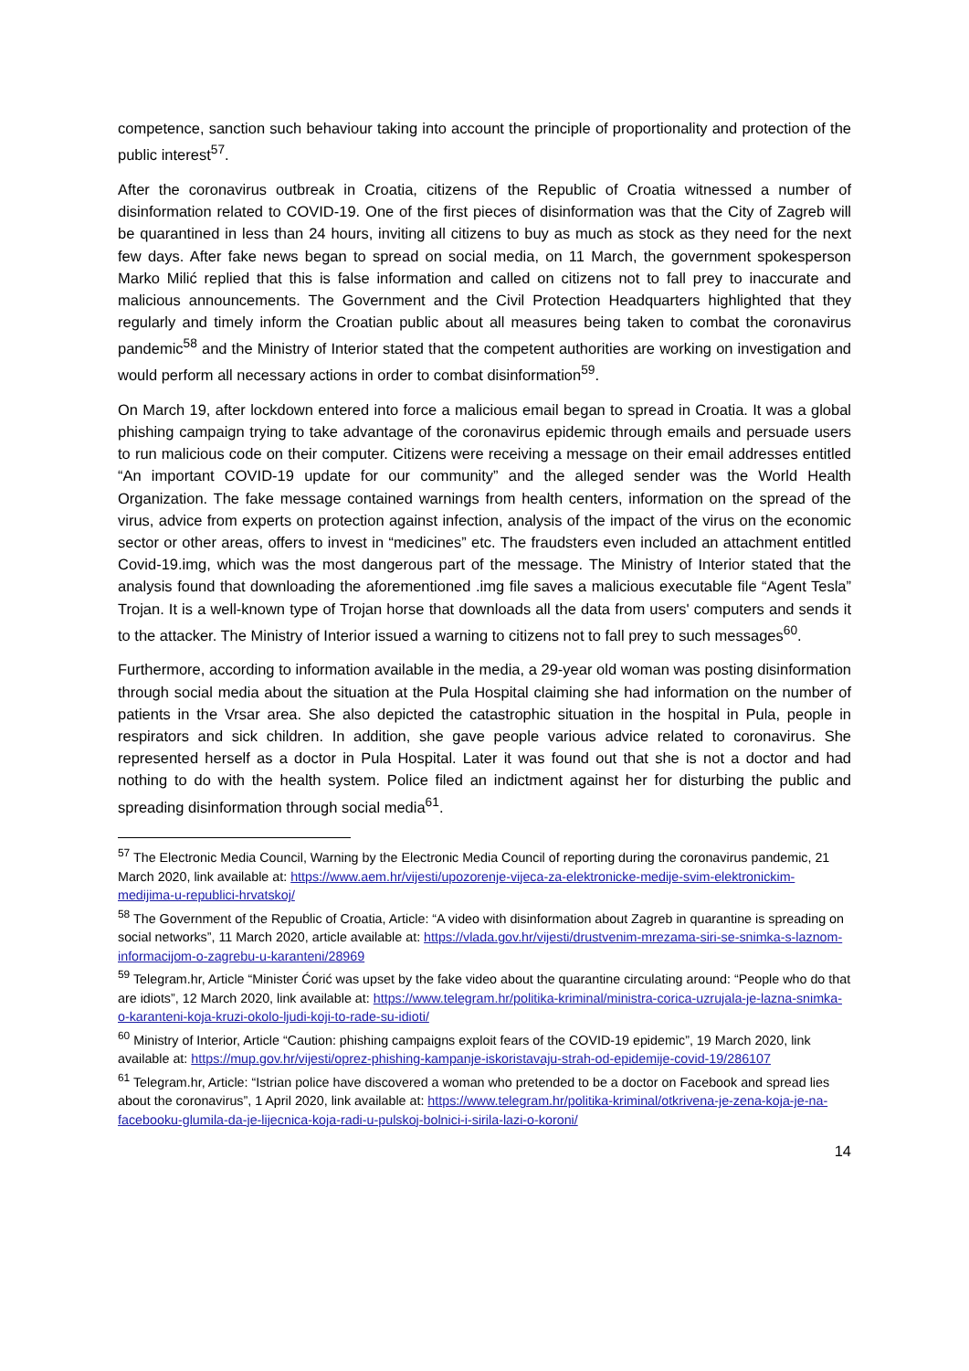competence, sanction such behaviour taking into account the principle of proportionality and protection of the public interest<sup>57</sup>.
After the coronavirus outbreak in Croatia, citizens of the Republic of Croatia witnessed a number of disinformation related to COVID-19. One of the first pieces of disinformation was that the City of Zagreb will be quarantined in less than 24 hours, inviting all citizens to buy as much as stock as they need for the next few days. After fake news began to spread on social media, on 11 March, the government spokesperson Marko Milić replied that this is false information and called on citizens not to fall prey to inaccurate and malicious announcements. The Government and the Civil Protection Headquarters highlighted that they regularly and timely inform the Croatian public about all measures being taken to combat the coronavirus pandemic<sup>58</sup> and the Ministry of Interior stated that the competent authorities are working on investigation and would perform all necessary actions in order to combat disinformation<sup>59</sup>.
On March 19, after lockdown entered into force a malicious email began to spread in Croatia. It was a global phishing campaign trying to take advantage of the coronavirus epidemic through emails and persuade users to run malicious code on their computer. Citizens were receiving a message on their email addresses entitled “An important COVID-19 update for our community” and the alleged sender was the World Health Organization. The fake message contained warnings from health centers, information on the spread of the virus, advice from experts on protection against infection, analysis of the impact of the virus on the economic sector or other areas, offers to invest in “medicines” etc. The fraudsters even included an attachment entitled Covid-19.img, which was the most dangerous part of the message. The Ministry of Interior stated that the analysis found that downloading the aforementioned .img file saves a malicious executable file “Agent Tesla” Trojan. It is a well-known type of Trojan horse that downloads all the data from users' computers and sends it to the attacker. The Ministry of Interior issued a warning to citizens not to fall prey to such messages<sup>60</sup>.
Furthermore, according to information available in the media, a 29-year old woman was posting disinformation through social media about the situation at the Pula Hospital claiming she had information on the number of patients in the Vrsar area. She also depicted the catastrophic situation in the hospital in Pula, people in respirators and sick children. In addition, she gave people various advice related to coronavirus. She represented herself as a doctor in Pula Hospital. Later it was found out that she is not a doctor and had nothing to do with the health system. Police filed an indictment against her for disturbing the public and spreading disinformation through social media<sup>61</sup>.
<sup>57</sup> The Electronic Media Council, Warning by the Electronic Media Council of reporting during the coronavirus pandemic, 21 March 2020, link available at: https://www.aem.hr/vijesti/upozorenje-vijeca-za-elektronicke-medije-svim-elektronickim-medijima-u-republici-hrvatskoj/
<sup>58</sup> The Government of the Republic of Croatia, Article: “A video with disinformation about Zagreb in quarantine is spreading on social networks”, 11 March 2020, article available at: https://vlada.gov.hr/vijesti/drustvenim-mrezama-siri-se-snimka-s-laznom-informacijom-o-zagrebu-u-karanteni/28969
<sup>59</sup> Telegram.hr, Article “Minister Ćorić was upset by the fake video about the quarantine circulating around: “People who do that are idiots”, 12 March 2020, link available at: https://www.telegram.hr/politika-kriminal/ministra-corica-uzrujala-je-lazna-snimka-o-karanteni-koja-kruzi-okolo-ljudi-koji-to-rade-su-idioti/
<sup>60</sup> Ministry of Interior, Article “Caution: phishing campaigns exploit fears of the COVID-19 epidemic”, 19 March 2020, link available at: https://mup.gov.hr/vijesti/oprez-phishing-kampanje-iskoristavaju-strah-od-epidemije-covid-19/286107
<sup>61</sup> Telegram.hr, Article: “Istrian police have discovered a woman who pretended to be a doctor on Facebook and spread lies about the coronavirus”, 1 April 2020, link available at: https://www.telegram.hr/politika-kriminal/otkrivena-je-zena-koja-je-na-facebooku-glumila-da-je-lijecnica-koja-radi-u-pulskoj-bolnici-i-sirila-lazi-o-koroni/
14